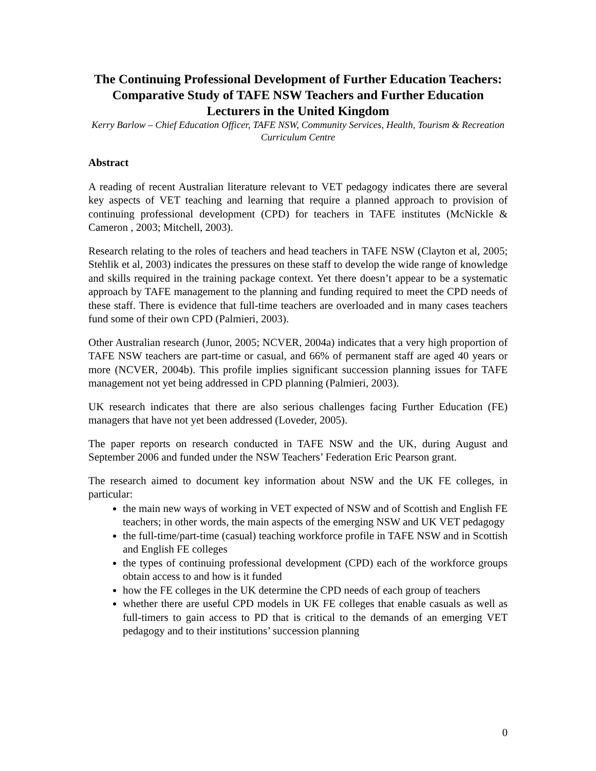The Continuing Professional Development of Further Education Teachers: Comparative Study of TAFE NSW Teachers and Further Education Lecturers in the United Kingdom
Kerry Barlow – Chief Education Officer, TAFE NSW, Community Services, Health, Tourism & Recreation Curriculum Centre
Abstract
A reading of recent Australian literature relevant to VET pedagogy indicates there are several key aspects of VET teaching and learning that require a planned approach to provision of continuing professional development (CPD) for teachers in TAFE institutes (McNickle & Cameron , 2003; Mitchell, 2003).
Research relating to the roles of teachers and head teachers in TAFE NSW (Clayton et al, 2005; Stehlik et al, 2003) indicates the pressures on these staff to develop the wide range of knowledge and skills required in the training package context. Yet there doesn’t appear to be a systematic approach by TAFE management to the planning and funding required to meet the CPD needs of these staff. There is evidence that full-time teachers are overloaded and in many cases teachers fund some of their own CPD (Palmieri, 2003).
Other Australian research (Junor, 2005; NCVER, 2004a) indicates that a very high proportion of TAFE NSW teachers are part-time or casual, and 66% of permanent staff are aged 40 years or more (NCVER, 2004b). This profile implies significant succession planning issues for TAFE management not yet being addressed in CPD planning (Palmieri, 2003).
UK research indicates that there are also serious challenges facing Further Education (FE) managers that have not yet been addressed (Loveder, 2005).
The paper reports on research conducted in TAFE NSW and the UK, during August and September 2006 and funded under the NSW Teachers’ Federation Eric Pearson grant.
The research aimed to document key information about NSW and the UK FE colleges, in particular:
the main new ways of working in VET expected of NSW and of Scottish and English FE teachers; in other words, the main aspects of the emerging NSW and UK VET pedagogy
the full-time/part-time (casual) teaching workforce profile in TAFE NSW and in Scottish and English FE colleges
the types of continuing professional development (CPD) each of the workforce groups obtain access to and how is it funded
how the FE colleges in the UK determine the CPD needs of each group of teachers
whether there are useful CPD models in UK FE colleges that enable casuals as well as full-timers to gain access to PD that is critical to the demands of an emerging VET pedagogy and to their institutions’ succession planning
0